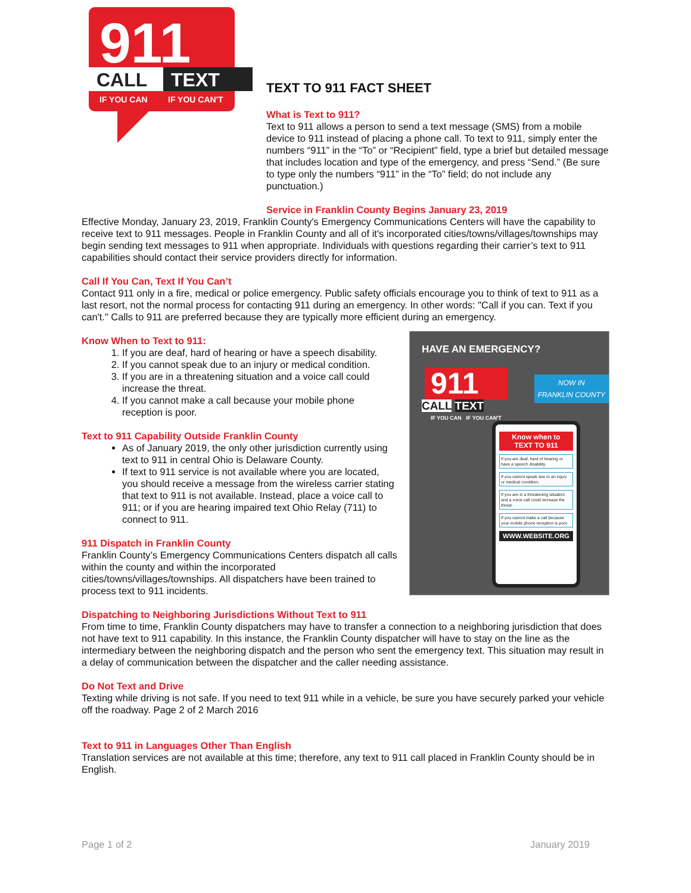911
CALL
TEXT
IF YOU CAN
IF YOU CAN'T
TEXT TO 911 FACT SHEET
What is Text to 911?
Text to 911 allows a person to send a text message (SMS) from a mobile device to 911 instead of placing a phone call. To text to 911, simply enter the numbers “911” in the “To” or “Recipient” field, type a brief but detailed message that includes location and type of the emergency, and press “Send.” (Be sure to type only the numbers “911” in the “To” field; do not include any punctuation.)
Service in Franklin County Begins January 23, 2019
Effective Monday, January 23, 2019, Franklin County's Emergency Communications Centers will have the capability to receive text to 911 messages. People in Franklin County and all of it's incorporated cities/towns/villages/townships may begin sending text messages to 911 when appropriate. Individuals with questions regarding their carrier’s text to 911 capabilities should contact their service providers directly for information.
Call If You Can, Text If You Can’t
Contact 911 only in a fire, medical or police emergency. Public safety officials encourage you to think of text to 911 as a last resort, not the normal process for contacting 911 during an emergency. In other words: "Call if you can. Text if you can't." Calls to 911 are preferred because they are typically more efficient during an emergency.
HAVE AN EMERGENCY?
911
CALL TEXT
IF YOU CAN IF YOU CAN'T
NOW IN
FRANKLIN COUNTY
Know when to
TEXT TO 911
If you are deaf, hard of hearing or have a speech disability.
If you cannot speak due to an injury or medical condition.
If you are in a threatening situation and a voice call could increase the threat.
If you cannot make a call because your mobile phone reception is poor.
WWW.WEBSITE.ORG
Know When to Text to 911:
1. If you are deaf, hard of hearing or have a speech disability.
2. If you cannot speak due to an injury or medical condition.
3. If you are in a threatening situation and a voice call could increase the threat.
4. If you cannot make a call because your mobile phone reception is poor.
Text to 911 Capability Outside Franklin County
As of January 2019, the only other jurisdiction currently using text to 911 in central Ohio is Delaware County.
If text to 911 service is not available where you are located, you should receive a message from the wireless carrier stating that text to 911 is not available. Instead, place a voice call to 911; or if you are hearing impaired text Ohio Relay (711) to connect to 911.
911 Dispatch in Franklin County
Franklin County’s Emergency Communications Centers dispatch all calls within the county and within the incorporated cities/towns/villages/townships. All dispatchers have been trained to process text to 911 incidents.
Dispatching to Neighboring Jurisdictions Without Text to 911
From time to time, Franklin County dispatchers may have to transfer a connection to a neighboring jurisdiction that does not have text to 911 capability. In this instance, the Franklin County dispatcher will have to stay on the line as the intermediary between the neighboring dispatch and the person who sent the emergency text. This situation may result in a delay of communication between the dispatcher and the caller needing assistance.
Do Not Text and Drive
Texting while driving is not safe. If you need to text 911 while in a vehicle, be sure you have securely parked your vehicle off the roadway. Page 2 of 2 March 2016
Text to 911 in Languages Other Than English
Translation services are not available at this time; therefore, any text to 911 call placed in Franklin County should be in English.
Page 1 of 2 January 2019